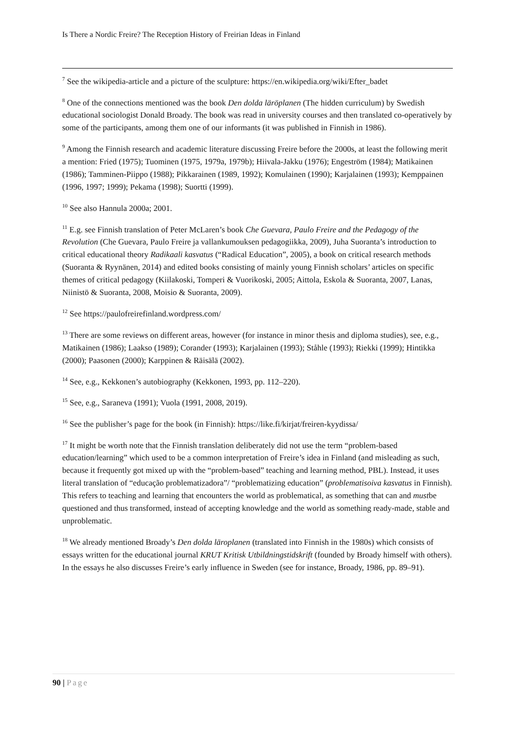Is There a Nordic Freire? The Reception History of Freirian Ideas in Finland
<sup>7</sup> See the wikipedia-article and a picture of the sculpture: https://en.wikipedia.org/wiki/Efter_badet
<sup>8</sup> One of the connections mentioned was the book Den dolda läröplanen (The hidden curriculum) by Swedish educational sociologist Donald Broady. The book was read in university courses and then translated co-operatively by some of the participants, among them one of our informants (it was published in Finnish in 1986).
<sup>9</sup> Among the Finnish research and academic literature discussing Freire before the 2000s, at least the following merit a mention: Fried (1975); Tuominen (1975, 1979a, 1979b); Hiivala-Jakku (1976); Engeström (1984); Matikainen (1986); Tamminen-Piippo (1988); Pikkarainen (1989, 1992); Komulainen (1990); Karjalainen (1993); Kemppainen (1996, 1997; 1999); Pekama (1998); Suortti (1999).
<sup>10</sup> See also Hannula 2000a; 2001.
<sup>11</sup> E.g. see Finnish translation of Peter McLaren’s book Che Guevara, Paulo Freire and the Pedagogy of the Revolution (Che Guevara, Paulo Freire ja vallankumouksen pedagogiikka, 2009), Juha Suoranta’s introduction to critical educational theory Radikaali kasvatus (“Radical Education”, 2005), a book on critical research methods (Suoranta & Ryynänen, 2014) and edited books consisting of mainly young Finnish scholars’ articles on specific themes of critical pedagogy (Kiilakoski, Tomperi & Vuorikoski, 2005; Aittola, Eskola & Suoranta, 2007, Lanas, Niinistö & Suoranta, 2008, Moisio & Suoranta, 2009).
<sup>12</sup> See https://paulofreirefinland.wordpress.com/
<sup>13</sup> There are some reviews on different areas, however (for instance in minor thesis and diploma studies), see, e.g., Matikainen (1986); Laakso (1989); Corander (1993); Karjalainen (1993); Ståhle (1993); Riekki (1999); Hintikka (2000); Paasonen (2000); Karppinen & Räisälä (2002).
<sup>14</sup> See, e.g., Kekkonen’s autobiography (Kekkonen, 1993, pp. 112–220).
<sup>15</sup> See, e.g., Saraneva (1991); Vuola (1991, 2008, 2019).
<sup>16</sup> See the publisher’s page for the book (in Finnish): https://like.fi/kirjat/freiren-kyydissa/
<sup>17</sup> It might be worth note that the Finnish translation deliberately did not use the term “problem-based education/learning” which used to be a common interpretation of Freire’s idea in Finland (and misleading as such, because it frequently got mixed up with the “problem-based” teaching and learning method, PBL). Instead, it uses literal translation of “educação problematizadora”/ “problematizing education” (problematisoiva kasvatus in Finnish). This refers to teaching and learning that encounters the world as problematical, as something that can and mustbe questioned and thus transformed, instead of accepting knowledge and the world as something ready-made, stable and unproblematic.
<sup>18</sup> We already mentioned Broady’s Den dolda läroplanen (translated into Finnish in the 1980s) which consists of essays written for the educational journal KRUT Kritisk Utbildningstidskrift (founded by Broady himself with others). In the essays he also discusses Freire’s early influence in Sweden (see for instance, Broady, 1986, pp. 89–91).
90 | Page